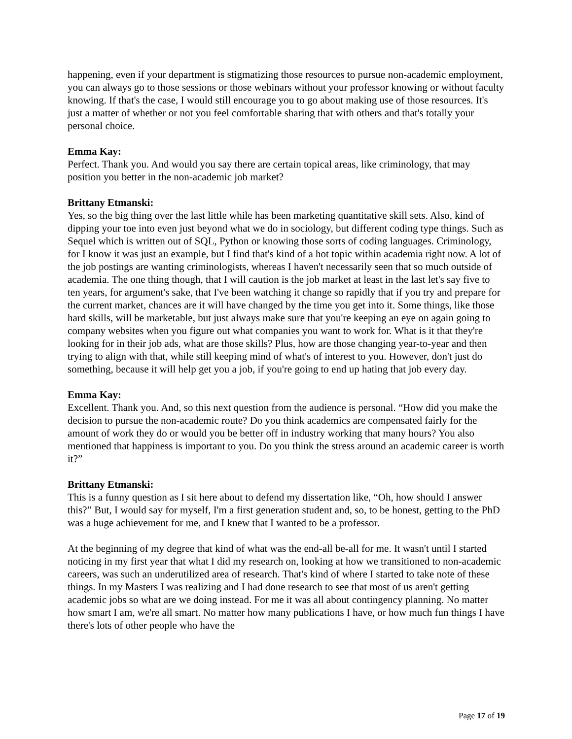happening, even if your department is stigmatizing those resources to pursue non-academic employment, you can always go to those sessions or those webinars without your professor knowing or without faculty knowing. If that's the case, I would still encourage you to go about making use of those resources. It's just a matter of whether or not you feel comfortable sharing that with others and that's totally your personal choice.
Emma Kay:
Perfect. Thank you. And would you say there are certain topical areas, like criminology, that may position you better in the non-academic job market?
Brittany Etmanski:
Yes, so the big thing over the last little while has been marketing quantitative skill sets. Also, kind of dipping your toe into even just beyond what we do in sociology, but different coding type things. Such as Sequel which is written out of SQL, Python or knowing those sorts of coding languages. Criminology, for I know it was just an example, but I find that's kind of a hot topic within academia right now. A lot of the job postings are wanting criminologists, whereas I haven't necessarily seen that so much outside of academia. The one thing though, that I will caution is the job market at least in the last let's say five to ten years, for argument's sake, that I've been watching it change so rapidly that if you try and prepare for the current market, chances are it will have changed by the time you get into it. Some things, like those hard skills, will be marketable, but just always make sure that you're keeping an eye on again going to company websites when you figure out what companies you want to work for. What is it that they're looking for in their job ads, what are those skills? Plus, how are those changing year-to-year and then trying to align with that, while still keeping mind of what's of interest to you. However, don't just do something, because it will help get you a job, if you're going to end up hating that job every day.
Emma Kay:
Excellent. Thank you. And, so this next question from the audience is personal. “How did you make the decision to pursue the non-academic route? Do you think academics are compensated fairly for the amount of work they do or would you be better off in industry working that many hours? You also mentioned that happiness is important to you. Do you think the stress around an academic career is worth it?”
Brittany Etmanski:
This is a funny question as I sit here about to defend my dissertation like, “Oh, how should I answer this?” But, I would say for myself, I'm a first generation student and, so, to be honest, getting to the PhD was a huge achievement for me, and I knew that I wanted to be a professor.
At the beginning of my degree that kind of what was the end-all be-all for me. It wasn't until I started noticing in my first year that what I did my research on, looking at how we transitioned to non-academic careers, was such an underutilized area of research. That's kind of where I started to take note of these things. In my Masters I was realizing and I had done research to see that most of us aren't getting academic jobs so what are we doing instead. For me it was all about contingency planning. No matter how smart I am, we're all smart. No matter how many publications I have, or how much fun things I have there's lots of other people who have the
Page 17 of 19